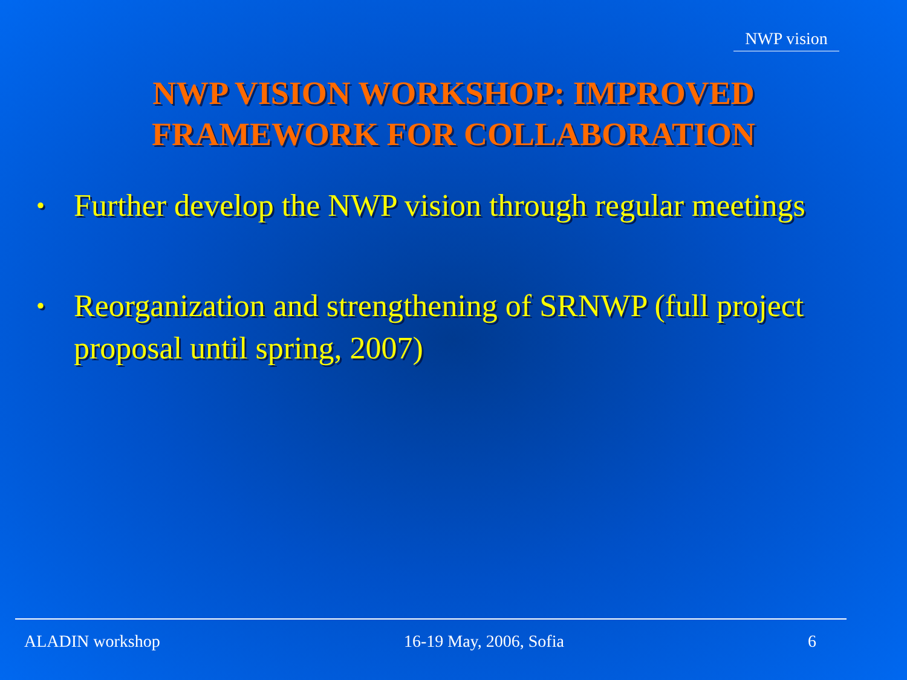NWP vision
NWP VISION WORKSHOP: IMPROVED
FRAMEWORK FOR COLLABORATION
• Further develop the NWP vision through regular meetings
• Reorganization and strengthening of SRNWP (full project proposal until spring, 2007)
ALADIN workshop 16-19 May, 2006, Sofia 6